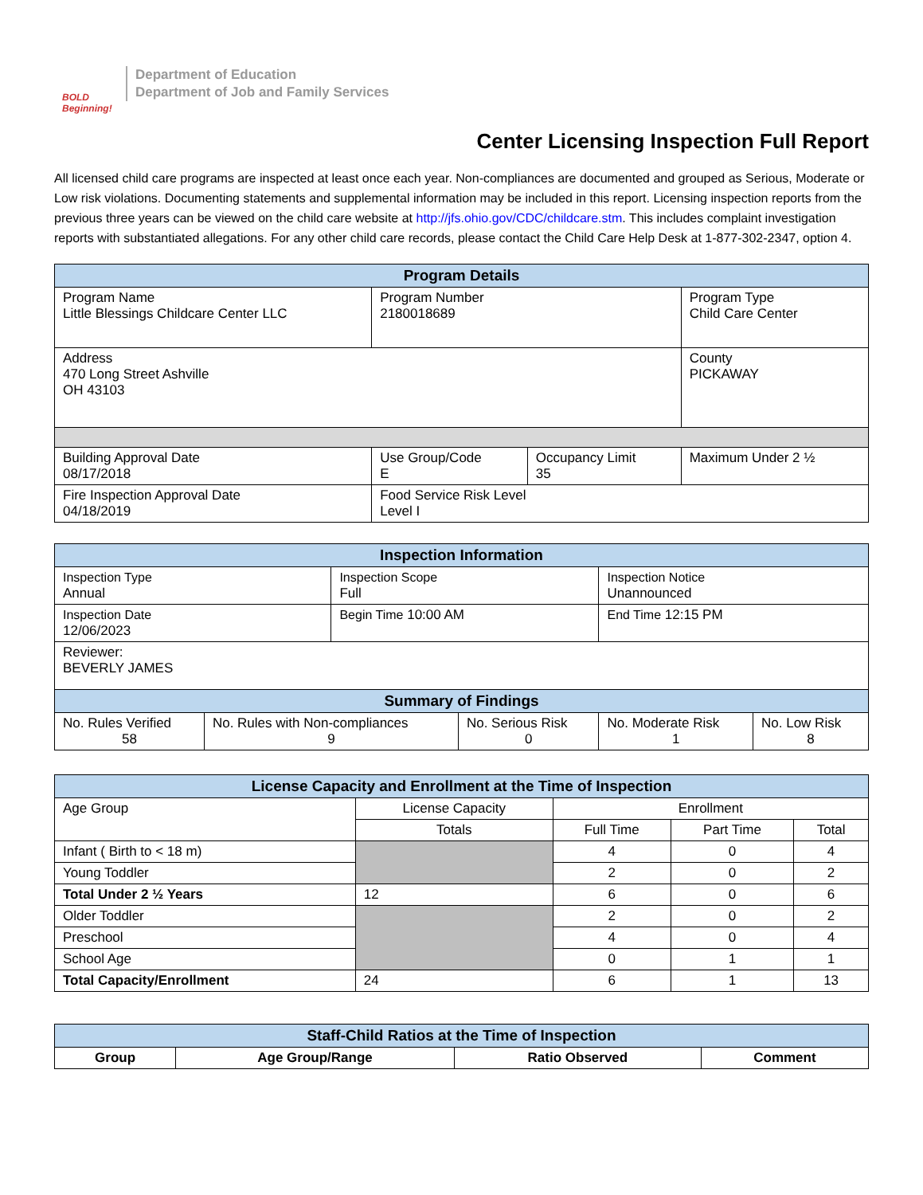BOLD Beginning!
Department of Education
Department of Job and Family Services
Center Licensing Inspection Full Report
All licensed child care programs are inspected at least once each year. Non-compliances are documented and grouped as Serious, Moderate or Low risk violations. Documenting statements and supplemental information may be included in this report. Licensing inspection reports from the previous three years can be viewed on the child care website at http://jfs.ohio.gov/CDC/childcare.stm. This includes complaint investigation reports with substantiated allegations. For any other child care records, please contact the Child Care Help Desk at 1-877-302-2347, option 4.
| Program Details | | | |
| --- | --- | --- | --- |
| Program Name Little Blessings Childcare Center LLC | Program Number 2180018689 | | Program Type Child Care Center |
| Address 470 Long Street Ashville OH 43103 | | | County PICKAWAY |
| Building Approval Date 08/17/2018 | Use Group/Code E | Occupancy Limit 35 | Maximum Under 2 ½ |
| Fire Inspection Approval Date 04/18/2019 | Food Service Risk Level Level I | | |
| Inspection Information | | | | | |
| --- | --- | --- | --- | --- | --- |
| Inspection Type Annual | | Inspection Scope Full | | Inspection Notice Unannounced | |
| Inspection Date 12/06/2023 | | Begin Time 10:00 AM | | End Time 12:15 PM | |
| Reviewer: BEVERLY JAMES | | | | | |
| Summary of Findings | | | | | |
| No. Rules Verified 58 | No. Rules with Non-compliances 9 | | No. Serious Risk 0 | No. Moderate Risk 1 | No. Low Risk 8 |
| License Capacity and Enrollment at the Time of Inspection | | | | |
| --- | --- | --- | --- | --- |
| Age Group | License Capacity | Enrollment | | |
| | Totals | Full Time | Part Time | Total |
| Infant ( Birth to < 18 m) | | 4 | 0 | 4 |
| Young Toddler | | 2 | 0 | 2 |
| Total Under 2 ½ Years | 12 | 6 | 0 | 6 |
| Older Toddler | | 2 | 0 | 2 |
| Preschool | | 4 | 0 | 4 |
| School Age | | 0 | 1 | 1 |
| Total Capacity/Enrollment | 24 | 6 | 1 | 13 |
| Staff-Child Ratios at the Time of Inspection | | | |
| --- | --- | --- | --- |
| Group | Age Group/Range | Ratio Observed | Comment |